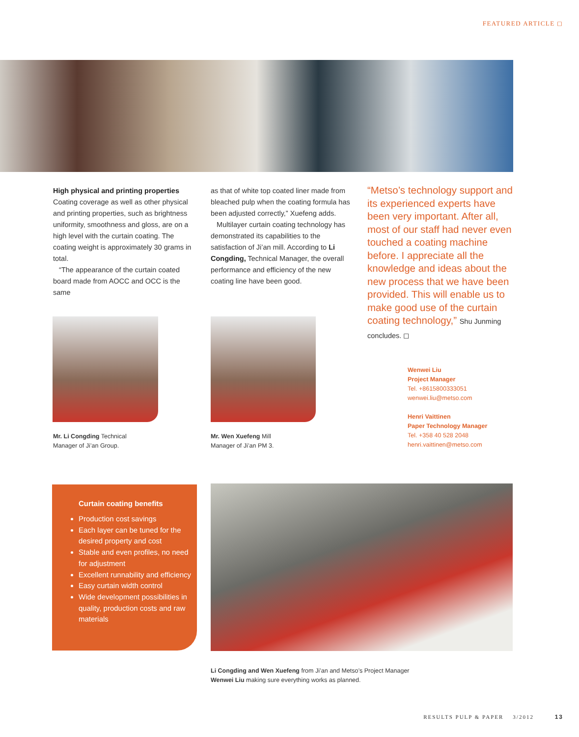FEATURED ARTICLE ◻
High physical and printing properties
Coating coverage as well as other physical and printing properties, such as brightness uniformity, smoothness and gloss, are on a high level with the curtain coating. The coating weight is approximately 30 grams in total.
“The appearance of the curtain coated board made from AOCC and OCC is the same
as that of white top coated liner made from bleached pulp when the coating formula has been adjusted correctly,” Xuefeng adds.
Multilayer curtain coating technology has demonstrated its capabilities to the satisfaction of Ji’an mill. According to Li Congding, Technical Manager, the overall performance and efficiency of the new coating line have been good.
“Metso’s technology support and its experienced experts have been very important. After all, most of our staff had never even touched a coating machine before. I appreciate all the knowledge and ideas about the new process that we have been provided. This will enable us to make good use of the curtain coating technology,” Shu Junming concludes. ◻
Mr. Li Congding Technical
Manager of Ji’an Group.
Mr. Wen Xuefeng Mill
Manager of Ji’an PM 3.
Wenwei Liu
Project Manager
Tel. +8615800333051
wenwei.liu@metso.com
Henri Vaittinen
Paper Technology Manager
Tel. +358 40 528 2048
henri.vaittinen@metso.com
Curtain coating benefits
Production cost savings
Each layer can be tuned for the desired property and cost
Stable and even profiles, no need for adjustment
Excellent runnability and efficiency
Easy curtain width control
Wide development possibilities in quality, production costs and raw materials
Li Congding and Wen Xuefeng from Ji’an and Metso’s Project Manager
Wenwei Liu making sure everything works as planned.
RESULTS PULP & PAPER 3/2012 13